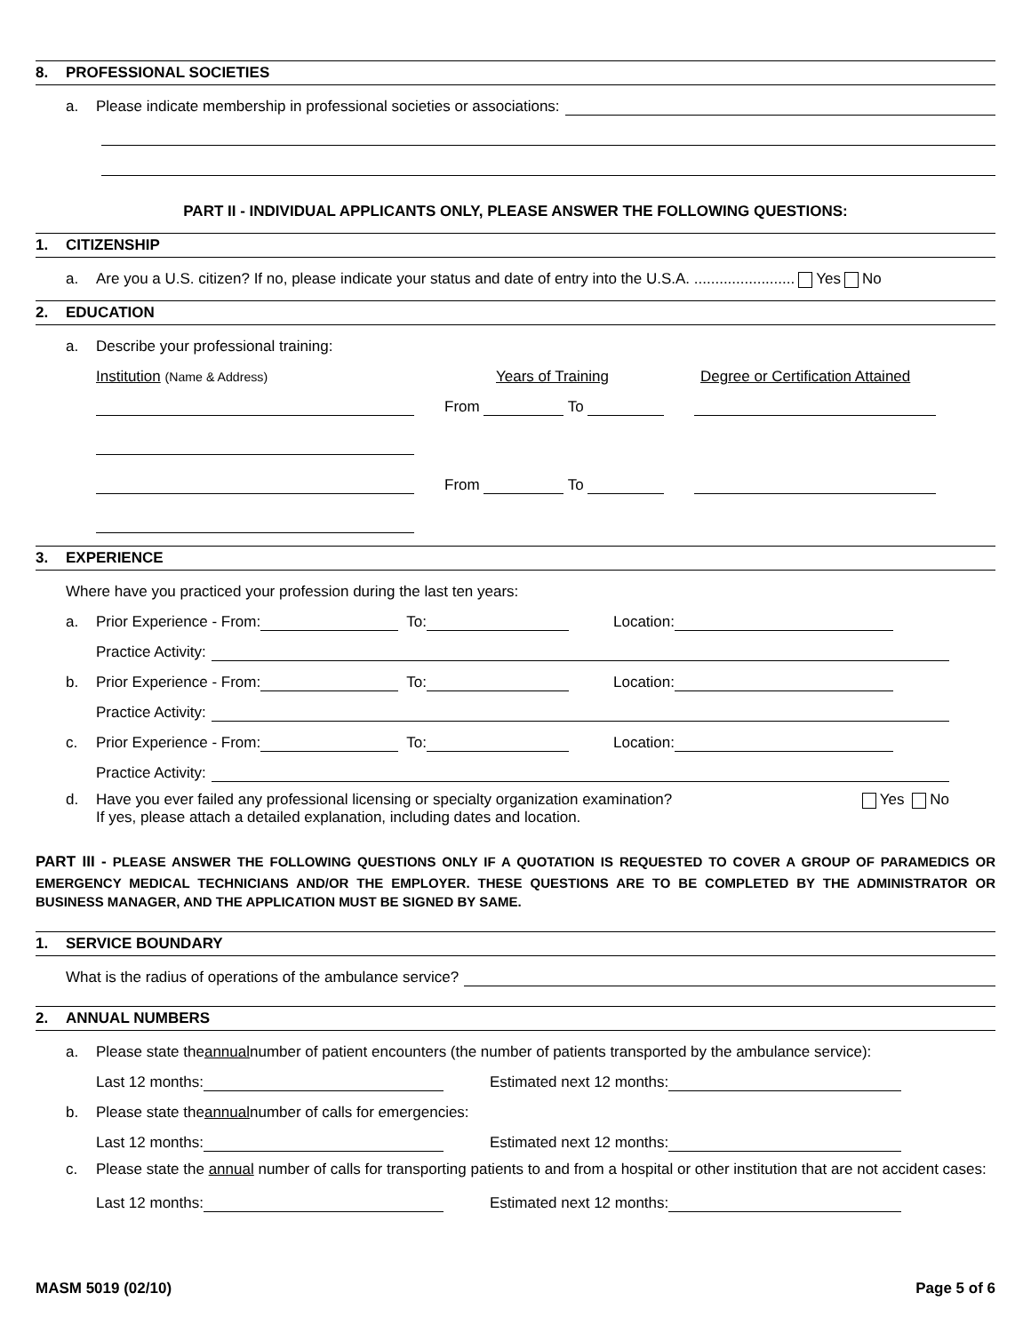8. PROFESSIONAL SOCIETIES
a. Please indicate membership in professional societies or associations:
PART II - INDIVIDUAL APPLICANTS ONLY, PLEASE ANSWER THE FOLLOWING QUESTIONS:
1. CITIZENSHIP
a. Are you a U.S. citizen? If no, please indicate your status and date of entry into the U.S.A. ........................ Yes No
2. EDUCATION
a. Describe your professional training:
Institution (Name & Address) Years of Training Degree or Certification Attained
From To
From To
3. EXPERIENCE
Where have you practiced your profession during the last ten years:
a. Prior Experience - From: To: Location:
Practice Activity:
b. Prior Experience - From: To: Location:
Practice Activity:
c. Prior Experience - From: To: Location:
Practice Activity:
d. Have you ever failed any professional licensing or specialty organization examination?
If yes, please attach a detailed explanation, including dates and location. Yes No
PART III - PLEASE ANSWER THE FOLLOWING QUESTIONS ONLY IF A QUOTATION IS REQUESTED TO COVER A GROUP OF PARAMEDICS OR EMERGENCY MEDICAL TECHNICIANS AND/OR THE EMPLOYER. THESE QUESTIONS ARE TO BE COMPLETED BY THE ADMINISTRATOR OR BUSINESS MANAGER, AND THE APPLICATION MUST BE SIGNED BY SAME.
1. SERVICE BOUNDARY
What is the radius of operations of the ambulance service?
2. ANNUAL NUMBERS
a. Please state the annual number of patient encounters (the number of patients transported by the ambulance service):
Last 12 months: Estimated next 12 months:
b. Please state the annual number of calls for emergencies:
Last 12 months: Estimated next 12 months:
c. Please state the annual number of calls for transporting patients to and from a hospital or other institution that are not accident cases:
Last 12 months: Estimated next 12 months:
MASM 5019 (02/10) Page 5 of 6